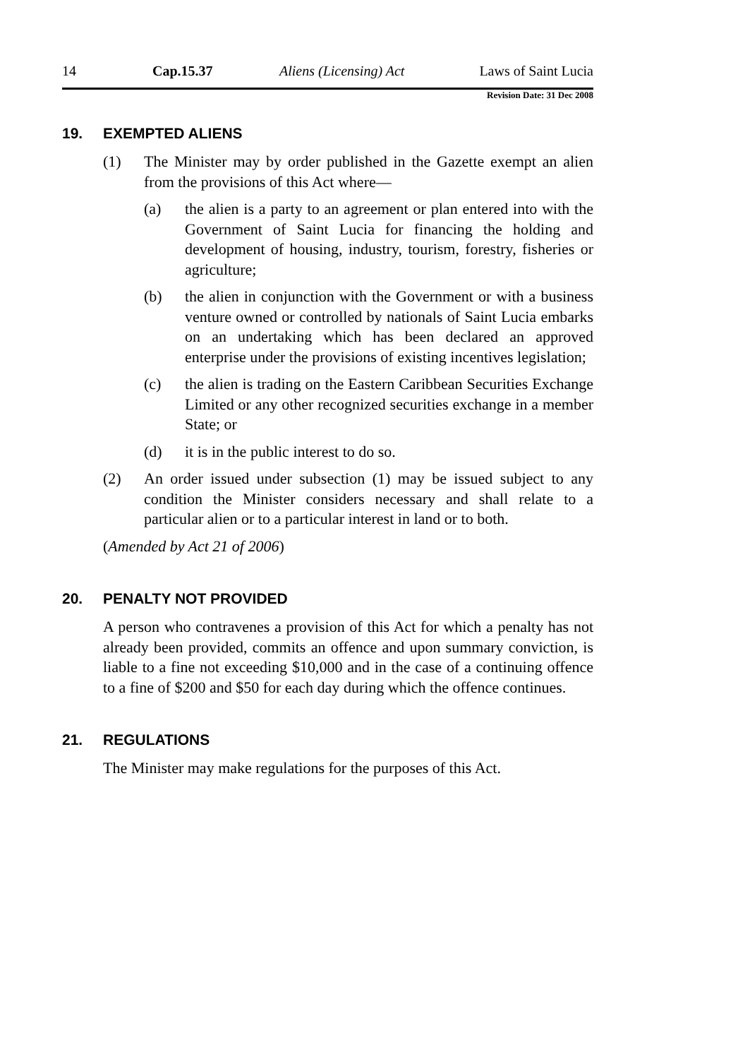14 Cap.15.37 Aliens (Licensing) Act Laws of Saint Lucia
Revision Date: 31 Dec 2008
19. EXEMPTED ALIENS
(1) The Minister may by order published in the Gazette exempt an alien from the provisions of this Act where—
(a) the alien is a party to an agreement or plan entered into with the Government of Saint Lucia for financing the holding and development of housing, industry, tourism, forestry, fisheries or agriculture;
(b) the alien in conjunction with the Government or with a business venture owned or controlled by nationals of Saint Lucia embarks on an undertaking which has been declared an approved enterprise under the provisions of existing incentives legislation;
(c) the alien is trading on the Eastern Caribbean Securities Exchange Limited or any other recognized securities exchange in a member State; or
(d) it is in the public interest to do so.
(2) An order issued under subsection (1) may be issued subject to any condition the Minister considers necessary and shall relate to a particular alien or to a particular interest in land or to both.
(Amended by Act 21 of 2006)
20. PENALTY NOT PROVIDED
A person who contravenes a provision of this Act for which a penalty has not already been provided, commits an offence and upon summary conviction, is liable to a fine not exceeding $10,000 and in the case of a continuing offence to a fine of $200 and $50 for each day during which the offence continues.
21. REGULATIONS
The Minister may make regulations for the purposes of this Act.